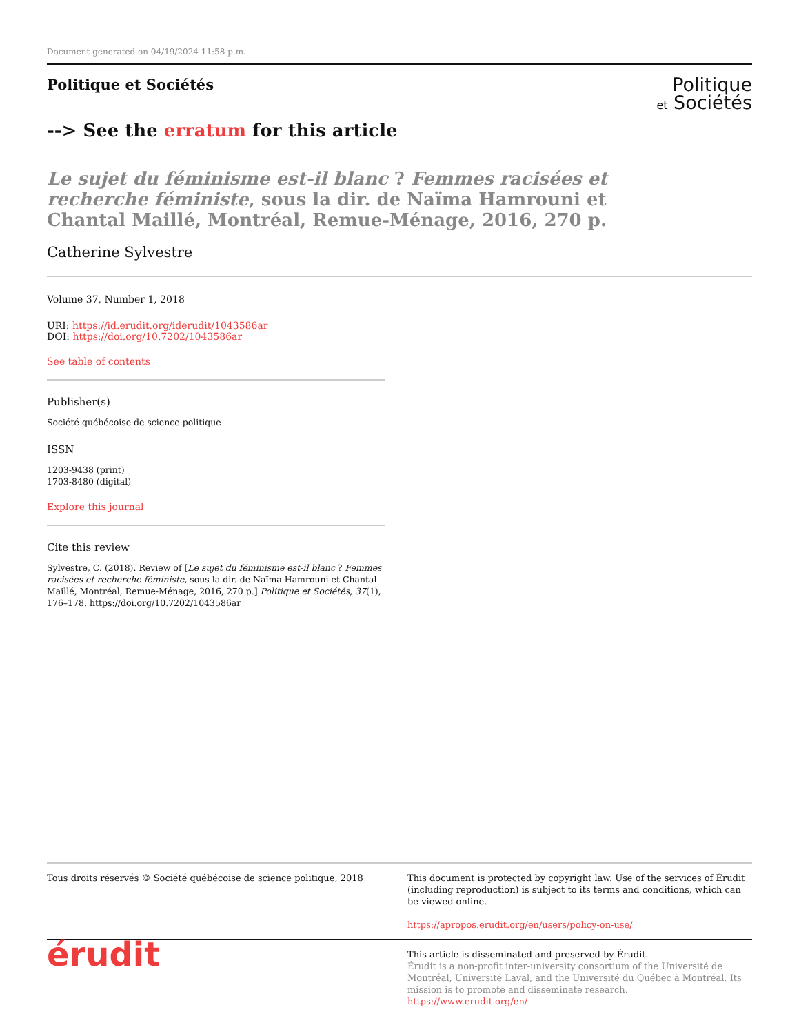Document generated on 04/19/2024 11:58 p.m.
Politique et Sociétés
Politique
et Sociétés
--> See the erratum for this article
Le sujet du féminisme est-il blanc ? Femmes racisées et recherche féministe, sous la dir. de Naïma Hamrouni et Chantal Maillé, Montréal, Remue-Ménage, 2016, 270 p.
Catherine Sylvestre
Volume 37, Number 1, 2018
URI: https://id.erudit.org/iderudit/1043586ar
DOI: https://doi.org/10.7202/1043586ar
See table of contents
Publisher(s)
Société québécoise de science politique
ISSN
1203-9438 (print)
1703-8480 (digital)
Explore this journal
Cite this review
Sylvestre, C. (2018). Review of [Le sujet du féminisme est-il blanc ? Femmes racisées et recherche féministe, sous la dir. de Naïma Hamrouni et Chantal Maillé, Montréal, Remue-Ménage, 2016, 270 p.] Politique et Sociétés, 37(1), 176–178. https://doi.org/10.7202/1043586ar
Tous droits réservés © Société québécoise de science politique, 2018
This document is protected by copyright law. Use of the services of Érudit (including reproduction) is subject to its terms and conditions, which can be viewed online.
https://apropos.erudit.org/en/users/policy-on-use/
érudit
This article is disseminated and preserved by Érudit.
Érudit is a non-profit inter-university consortium of the Université de Montréal, Université Laval, and the Université du Québec à Montréal. Its mission is to promote and disseminate research.
https://www.erudit.org/en/